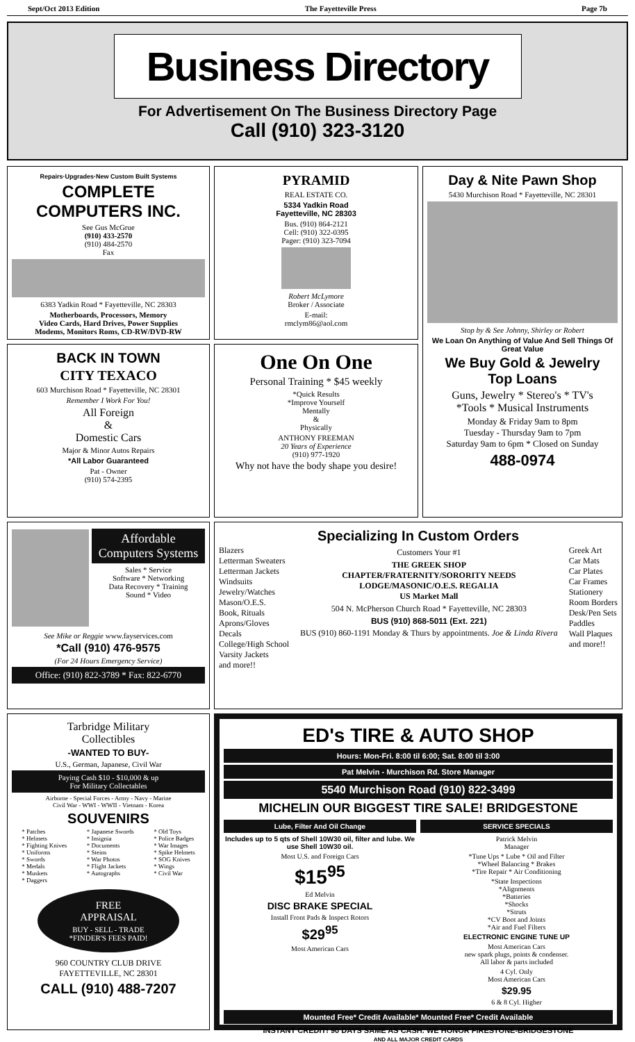Sept/Oct 2013 Edition The Fayetteville Press Page 7b
Business Directory
For Advertisement On The Business Directory Page
Call (910) 323-3120
Repairs·Upgrades·New Custom Built Systems
COMPLETE COMPUTERS INC.
See Gus McGrue
(910) 433-2570
(910) 484-2570
Fax
6383 Yadkin Road * Fayetteville, NC 28303
Motherboards, Processors, Memory
Video Cards, Hard Drives, Power Supplies
Modems, Monitors Roms, CD-RW/DVD-RW
BACK IN TOWN
CITY TEXACO
603 Murchison Road * Fayetteville, NC 28301
Remember I Work For You!
All Foreign
&
Domestic Cars
Major & Minor Autos Repairs
*All Labor Guaranteed
Pat - Owner
(910) 574-2395
PYRAMID
REAL ESTATE CO.
5334 Yadkin Road
Fayetteville, NC 28303
Bus. (910) 864-2121
Cell: (910) 322-0395
Pager: (910) 323-7094
Robert McLymore
Broker / Associate
E-mail:
rmclym86@aol.com
One On One
Personal Training * $45 weekly
*Quick Results
*Improve Yourself
Mentally
&
Physically
ANTHONY FREEMAN
20 Years of Experience
(910) 977-1920
Why not have the body shape you desire!
Day & Nite Pawn Shop
5430 Murchison Road * Fayetteville, NC 28301
Stop by & See Johnny, Shirley or Robert
We Loan On Anything of Value And Sell Things Of Great Value
We Buy Gold & Jewelry
Top Loans
Guns, Jewelry * Stereo's * TV's
*Tools * Musical Instruments
Monday & Friday 9am to 8pm
Tuesday - Thursday 9am to 7pm
Saturday 9am to 6pm * Closed on Sunday
488-0974
Affordable Computers Systems
Sales * Service
Software * Networking
Data Recovery * Training
Sound * Video
See Mike or Reggie www.fayservices.com
*Call (910) 476-9575
(For 24 Hours Emergency Service)
Office: (910) 822-3789 * Fax: 822-6770
Specializing In Custom Orders
Blazers
Letterman Sweaters
Letterman Jackets
Windsuits
Jewelry/Watches
Mason/O.E.S.
Book, Rituals
Aprons/Gloves
Decals
College/High School
Varsity Jackets
and more!!
Customers Your #1
THE GREEK SHOP
CHAPTER/FRATERNITY/SORORITY NEEDS
LODGE/MASONIC/O.E.S. REGALIA
US Market Mall
504 N. McPherson Church Road * Fayetteville, NC 28303
BUS (910) 868-5011 (Ext. 221)
BUS (910) 860-1191 Monday & Thurs by appointments. Joe & Linda Rivera
Greek Art
Car Mats
Car Plates
Car Frames
Stationery
Room Borders
Desk/Pen Sets
Paddles
Wall Plaques
and more!!
Tarbridge Military
Collectibles
-WANTED TO BUY-
U.S., German, Japanese, Civil War
Paying Cash $10 - $10,000 & up
For Military Collectables
Airborne - Special Forces - Army - Navy - Marine
Civil War - WWI - WWII - Vietnam - Korea
SOUVENIRS
* Patches
* Helmets
* Fighting Knives
* Uniforms
* Swords
* Medals
* Muskets
* Daggers
* Japanese Swords
* Insignia
* Documents
* Steins
* War Photos
* Flight Jackets
* Autographs
* Old Toys
* Police Badges
* War Images
* Spike Helmets
* SOG Knives
* Wings
* Civil War
FREE
APPRAISAL
BUY - SELL - TRADE
*FINDER'S FEES PAID!
960 COUNTRY CLUB DRIVE
FAYETTEVILLE, NC 28301
CALL (910) 488-7207
ED's TIRE & AUTO SHOP
Hours: Mon-Fri. 8:00 til 6:00; Sat. 8:00 til 3:00
Pat Melvin - Murchison Rd. Store Manager
5540 Murchison Road (910) 822-3499
MICHELIN OUR BIGGEST TIRE SALE! BRIDGESTONE
Lube, Filter And Oil Change
Includes up to 5 qts of Shell 10W30 oil, filter and lube. We use Shell 10W30 oil.
Most U.S. and Foreign Cars
$15<sup>95</sup>
Ed Melvin
DISC BRAKE SPECIAL
Install Front Pads & Inspect Rotors
$29<sup>95</sup>
Most American Cars
SERVICE SPECIALS
Patrick Melvin
Manager
*Tune Ups * Lube * Oil and Filter
*Wheel Balancing * Brakes
*Tire Repair * Air Conditioning
*State Inspections
*Alignments
*Batteries
*Shocks
*Struts
*CV Boot and Joints
*Air and Fuel Filters
ELECTRONIC ENGINE TUNE UP
Most American Cars
new spark plugs, points & condenser.
All labor & parts included
4 Cyl. Only
Most American Cars
$29.95
6 & 8 Cyl. Higher
Mounted Free* Credit Available* Mounted Free* Credit Available
INSTANT CREDIT! 90 DAYS SAME AS CASH. WE HONOR FIRESTONE-BRIDGESTONE
AND ALL MAJOR CREDIT CARDS